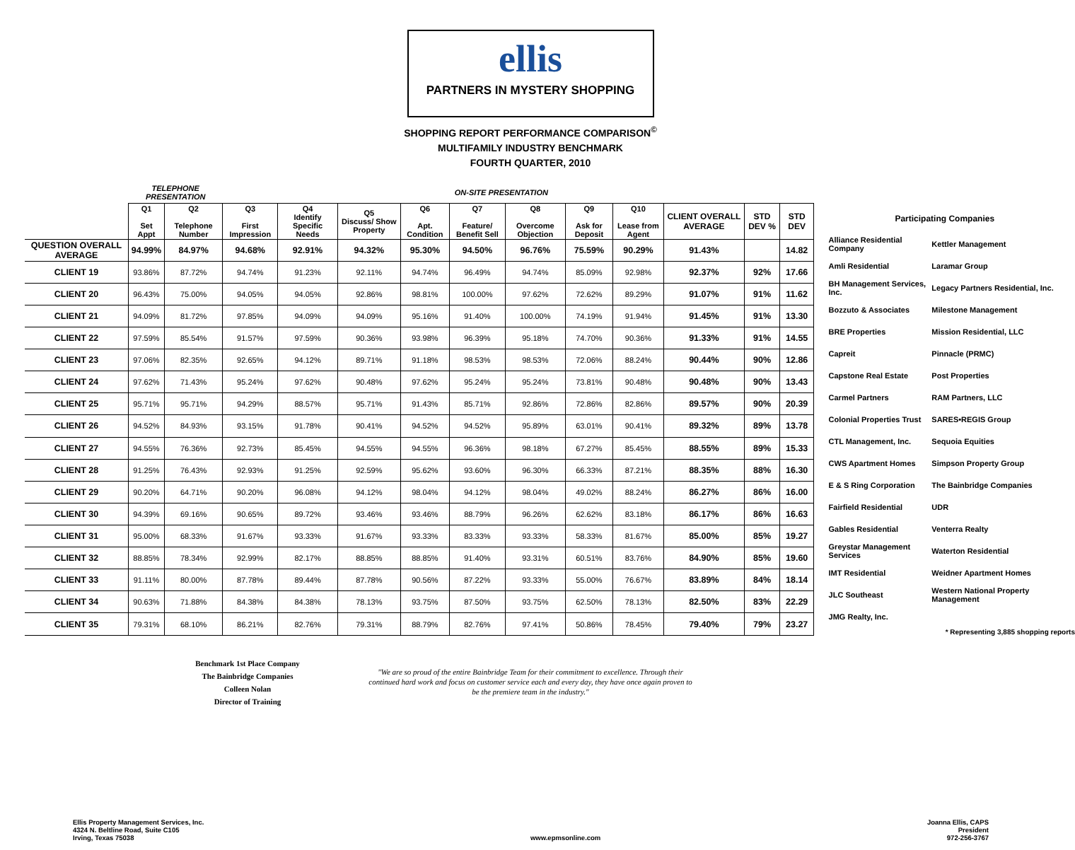ellis
PARTNERS IN MYSTERY SHOPPING
SHOPPING REPORT PERFORMANCE COMPARISON<sup>©</sup>
MULTIFAMILY INDUSTRY BENCHMARK
FOURTH QUARTER, 2010
| | TELEPHONE PRESENTATION | | ON-SITE PRESENTATION | | | | | | | | | | | |
| | Q1 Set Appt | Q2 Telephone Number | Q3 First Impression | Q4 Identify Specific Needs | Q5 Discuss/ Show Property | Q6 Apt. Condition | Q7 Feature/ Benefit Sell | Q8 Overcome Objection | Q9 Ask for Deposit | Q10 Lease from Agent | CLIENT OVERALL AVERAGE | STD DEV % | STD DEV | |
| QUESTION OVERALL AVERAGE | 94.99% | 84.97% | 94.68% | 92.91% | 94.32% | 95.30% | 94.50% | 96.76% | 75.59% | 90.29% | 91.43% | | 14.82 | |
| CLIENT 19 | 93.86% | 87.72% | 94.74% | 91.23% | 92.11% | 94.74% | 96.49% | 94.74% | 85.09% | 92.98% | 92.37% | 92% | 17.66 | |
| CLIENT 20 | 96.43% | 75.00% | 94.05% | 94.05% | 92.86% | 98.81% | 100.00% | 97.62% | 72.62% | 89.29% | 91.07% | 91% | 11.62 | |
| CLIENT 21 | 94.09% | 81.72% | 97.85% | 94.09% | 94.09% | 95.16% | 91.40% | 100.00% | 74.19% | 91.94% | 91.45% | 91% | 13.30 | |
| CLIENT 22 | 97.59% | 85.54% | 91.57% | 97.59% | 90.36% | 93.98% | 96.39% | 95.18% | 74.70% | 90.36% | 91.33% | 91% | 14.55 | |
| CLIENT 23 | 97.06% | 82.35% | 92.65% | 94.12% | 89.71% | 91.18% | 98.53% | 98.53% | 72.06% | 88.24% | 90.44% | 90% | 12.86 | |
| CLIENT 24 | 97.62% | 71.43% | 95.24% | 97.62% | 90.48% | 97.62% | 95.24% | 95.24% | 73.81% | 90.48% | 90.48% | 90% | 13.43 | |
| CLIENT 25 | 95.71% | 95.71% | 94.29% | 88.57% | 95.71% | 91.43% | 85.71% | 92.86% | 72.86% | 82.86% | 89.57% | 90% | 20.39 | |
| CLIENT 26 | 94.52% | 84.93% | 93.15% | 91.78% | 90.41% | 94.52% | 94.52% | 95.89% | 63.01% | 90.41% | 89.32% | 89% | 13.78 | |
| CLIENT 27 | 94.55% | 76.36% | 92.73% | 85.45% | 94.55% | 94.55% | 96.36% | 98.18% | 67.27% | 85.45% | 88.55% | 89% | 15.33 | |
| CLIENT 28 | 91.25% | 76.43% | 92.93% | 91.25% | 92.59% | 95.62% | 93.60% | 96.30% | 66.33% | 87.21% | 88.35% | 88% | 16.30 | |
| CLIENT 29 | 90.20% | 64.71% | 90.20% | 96.08% | 94.12% | 98.04% | 94.12% | 98.04% | 49.02% | 88.24% | 86.27% | 86% | 16.00 | |
| CLIENT 30 | 94.39% | 69.16% | 90.65% | 89.72% | 93.46% | 93.46% | 88.79% | 96.26% | 62.62% | 83.18% | 86.17% | 86% | 16.63 | |
| CLIENT 31 | 95.00% | 68.33% | 91.67% | 93.33% | 91.67% | 93.33% | 83.33% | 93.33% | 58.33% | 81.67% | 85.00% | 85% | 19.27 | |
| CLIENT 32 | 88.85% | 78.34% | 92.99% | 82.17% | 88.85% | 88.85% | 91.40% | 93.31% | 60.51% | 83.76% | 84.90% | 85% | 19.60 | |
| CLIENT 33 | 91.11% | 80.00% | 87.78% | 89.44% | 87.78% | 90.56% | 87.22% | 93.33% | 55.00% | 76.67% | 83.89% | 84% | 18.14 | |
| CLIENT 34 | 90.63% | 71.88% | 84.38% | 84.38% | 78.13% | 93.75% | 87.50% | 93.75% | 62.50% | 78.13% | 82.50% | 83% | 22.29 | |
| CLIENT 35 | 79.31% | 68.10% | 86.21% | 82.76% | 79.31% | 88.79% | 82.76% | 97.41% | 50.86% | 78.45% | 79.40% | 79% | 23.27 | |
Participating Companies
| Alliance Residential Company | Kettler Management |
| Amli Residential | Laramar Group |
| BH Management Services, Inc. | Legacy Partners Residential, Inc. |
| Bozzuto & Associates | Milestone Management |
| BRE Properties | Mission Residential, LLC |
| Capreit | Pinnacle (PRMC) |
| Capstone Real Estate | Post Properties |
| Carmel Partners | RAM Partners, LLC |
| Colonial Properties Trust | SARES•REGIS Group |
| CTL Management, Inc. | Sequoia Equities |
| CWS Apartment Homes | Simpson Property Group |
| E & S Ring Corporation | The Bainbridge Companies |
| Fairfield Residential | UDR |
| Gables Residential | Venterra Realty |
| Greystar Management Services | Waterton Residential |
| IMT Residential | Weidner Apartment Homes |
| JLC Southeast | Western National Property Management |
| JMG Realty, Inc. | |
* Representing 3,885 shopping reports
Benchmark 1st Place Company
The Bainbridge Companies
Colleen Nolan
Director of Training
"We are so proud of the entire Bainbridge Team for their commitment to excellence. Through their continued hard work and focus on customer service each and every day, they have once again proven to be the premiere team in the industry."
Ellis Property Management Services, Inc.
4324 N. Beltline Road, Suite C105
Irving, Texas 75038
www.epmsonline.com Joanna Ellis, CAPS
President
972-256-3767